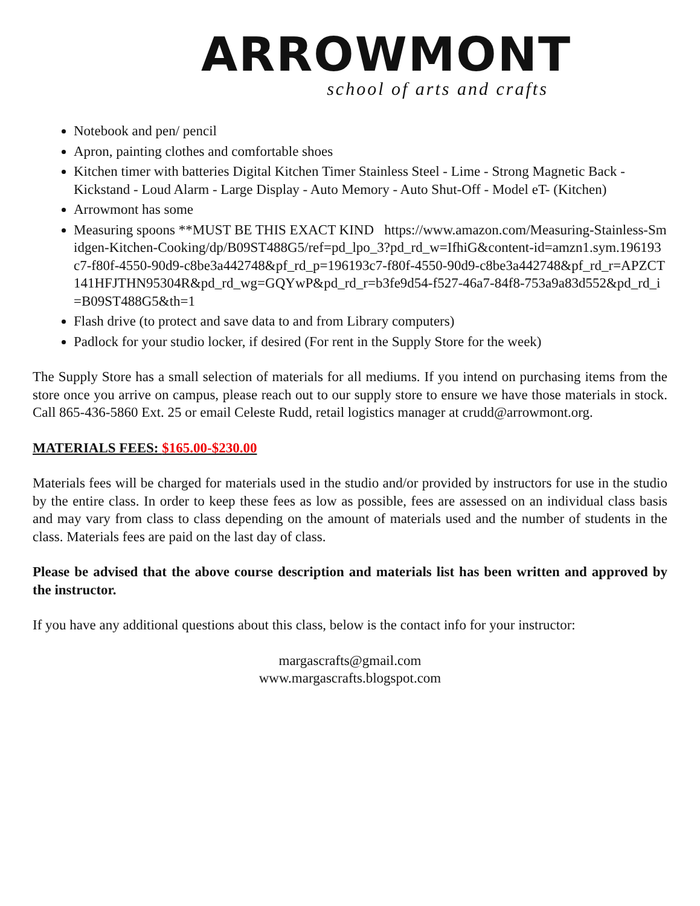ARROWMONT
school of arts and crafts
Notebook and pen/ pencil
Apron, painting clothes and comfortable shoes
Kitchen timer with batteries Digital Kitchen Timer Stainless Steel - Lime - Strong Magnetic Back - Kickstand - Loud Alarm - Large Display - Auto Memory - Auto Shut-Off - Model eT- (Kitchen)
Arrowmont has some
Measuring spoons **MUST BE THIS EXACT KIND https://www.amazon.com/Measuring-Stainless-Smidgen-Kitchen-Cooking/dp/B09ST488G5/ref=pd_lpo_3?pd_rd_w=IfhiG&content-id=amzn1.sym.196193c7-f80f-4550-90d9-c8be3a442748&pf_rd_p=196193c7-f80f-4550-90d9-c8be3a442748&pf_rd_r=APZCT141HFJTHN95304R&pd_rd_wg=GQYwP&pd_rd_r=b3fe9d54-f527-46a7-84f8-753a9a83d552&pd_rd_i=B09ST488G5&th=1
Flash drive (to protect and save data to and from Library computers)
Padlock for your studio locker, if desired (For rent in the Supply Store for the week)
The Supply Store has a small selection of materials for all mediums. If you intend on purchasing items from the store once you arrive on campus, please reach out to our supply store to ensure we have those materials in stock. Call 865-436-5860 Ext. 25 or email Celeste Rudd, retail logistics manager at crudd@arrowmont.org.
MATERIALS FEES: $165.00-$230.00
Materials fees will be charged for materials used in the studio and/or provided by instructors for use in the studio by the entire class. In order to keep these fees as low as possible, fees are assessed on an individual class basis and may vary from class to class depending on the amount of materials used and the number of students in the class. Materials fees are paid on the last day of class.
Please be advised that the above course description and materials list has been written and approved by the instructor.
If you have any additional questions about this class, below is the contact info for your instructor:
margascrafts@gmail.com
www.margascrafts.blogspot.com